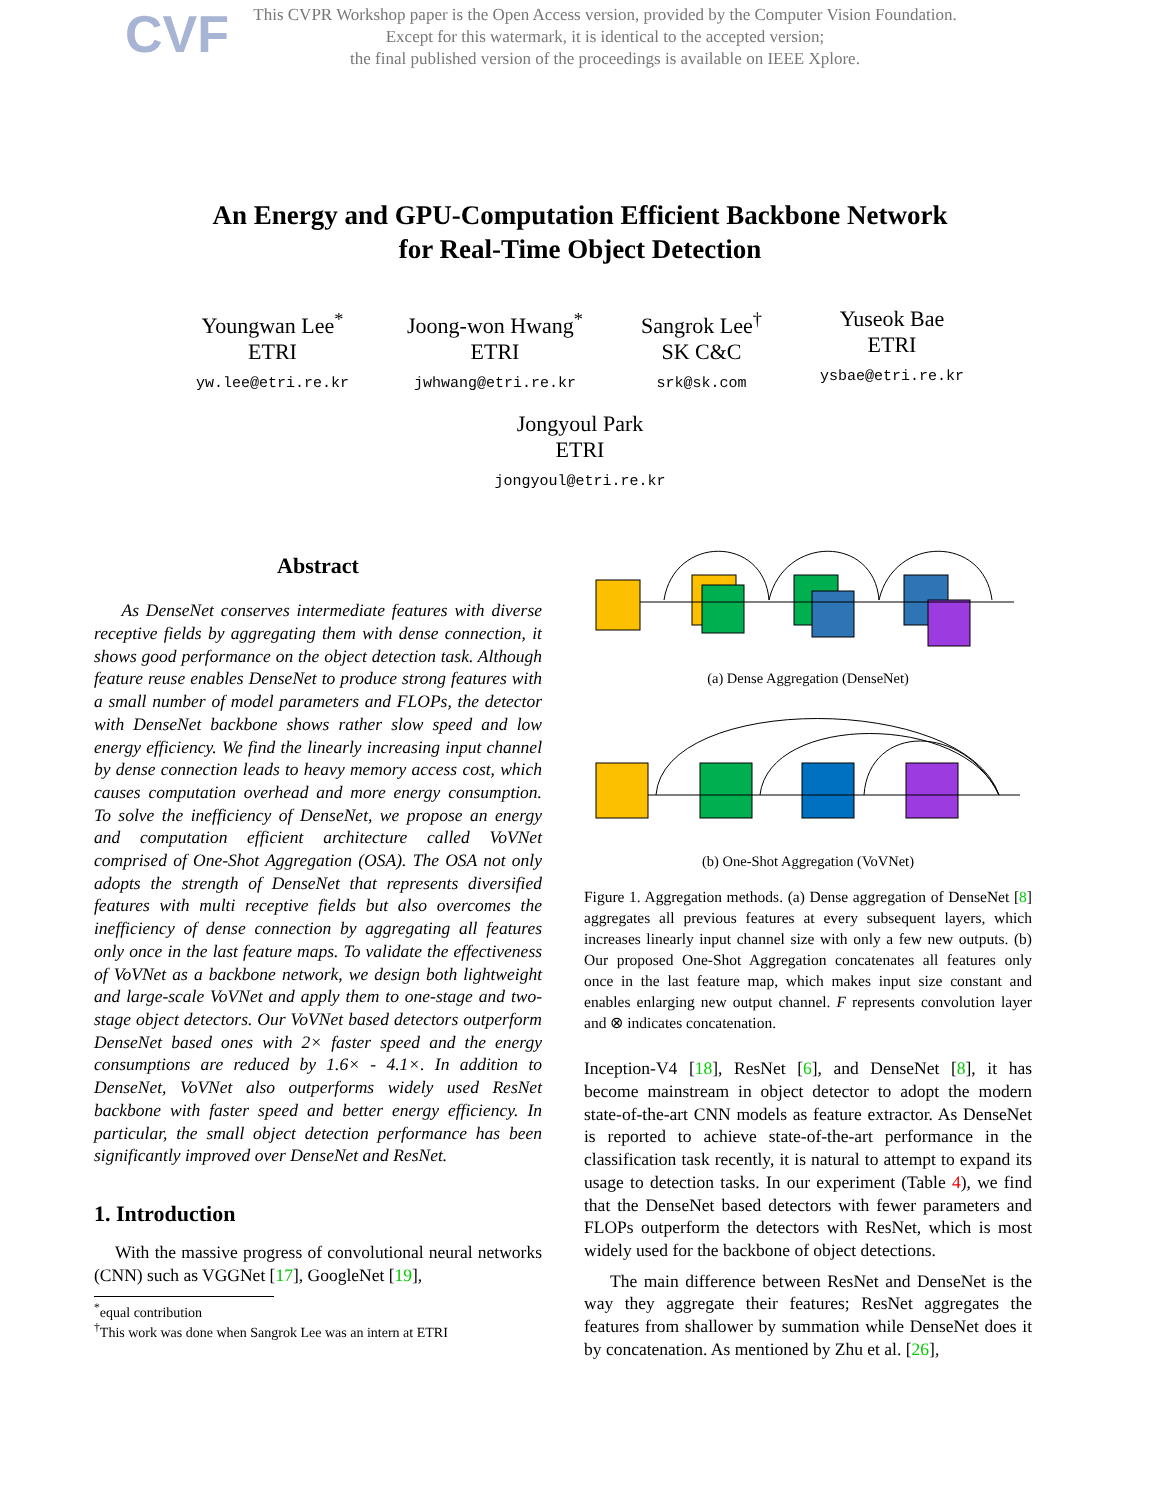CVF
This CVPR Workshop paper is the Open Access version, provided by the Computer Vision Foundation.
Except for this watermark, it is identical to the accepted version;
the final published version of the proceedings is available on IEEE Xplore.
An Energy and GPU-Computation Efficient Backbone Network
for Real-Time Object Detection
Youngwan Lee<sup>*</sup>
ETRI
yw.lee@etri.re.kr
Joong-won Hwang<sup>*</sup>
ETRI
jwhwang@etri.re.kr
Sangrok Lee<sup>†</sup>
SK C&C
srk@sk.com
Yuseok Bae
ETRI
ysbae@etri.re.kr
Jongyoul Park
ETRI
jongyoul@etri.re.kr
Abstract
As DenseNet conserves intermediate features with diverse receptive fields by aggregating them with dense connection, it shows good performance on the object detection task. Although feature reuse enables DenseNet to produce strong features with a small number of model parameters and FLOPs, the detector with DenseNet backbone shows rather slow speed and low energy efficiency. We find the linearly increasing input channel by dense connection leads to heavy memory access cost, which causes computation overhead and more energy consumption. To solve the inefficiency of DenseNet, we propose an energy and computation efficient architecture called VoVNet comprised of One-Shot Aggregation (OSA). The OSA not only adopts the strength of DenseNet that represents diversified features with multi receptive fields but also overcomes the inefficiency of dense connection by aggregating all features only once in the last feature maps. To validate the effectiveness of VoVNet as a backbone network, we design both lightweight and large-scale VoVNet and apply them to one-stage and two-stage object detectors. Our VoVNet based detectors outperform DenseNet based ones with 2× faster speed and the energy consumptions are reduced by 1.6× - 4.1×. In addition to DenseNet, VoVNet also outperforms widely used ResNet backbone with faster speed and better energy efficiency. In particular, the small object detection performance has been significantly improved over DenseNet and ResNet.
1. Introduction
With the massive progress of convolutional neural networks (CNN) such as VGGNet [17], GoogleNet [19],
<sup>*</sup> equal contribution
<sup>†</sup> This work was done when Sangrok Lee was an intern at ETRI
(a) Dense Aggregation (DenseNet)
(b) One-Shot Aggregation (VoVNet)
Figure 1. Aggregation methods. (a) Dense aggregation of DenseNet [8] aggregates all previous features at every subsequent layers, which increases linearly input channel size with only a few new outputs. (b) Our proposed One-Shot Aggregation concatenates all features only once in the last feature map, which makes input size constant and enables enlarging new output channel. F represents convolution layer and ⊗ indicates concatenation.
Inception-V4 [18], ResNet [6], and DenseNet [8], it has become mainstream in object detector to adopt the modern state-of-the-art CNN models as feature extractor. As DenseNet is reported to achieve state-of-the-art performance in the classification task recently, it is natural to attempt to expand its usage to detection tasks. In our experiment (Table 4), we find that the DenseNet based detectors with fewer parameters and FLOPs outperform the detectors with ResNet, which is most widely used for the backbone of object detections.
The main difference between ResNet and DenseNet is the way they aggregate their features; ResNet aggregates the features from shallower by summation while DenseNet does it by concatenation. As mentioned by Zhu et al. [26],